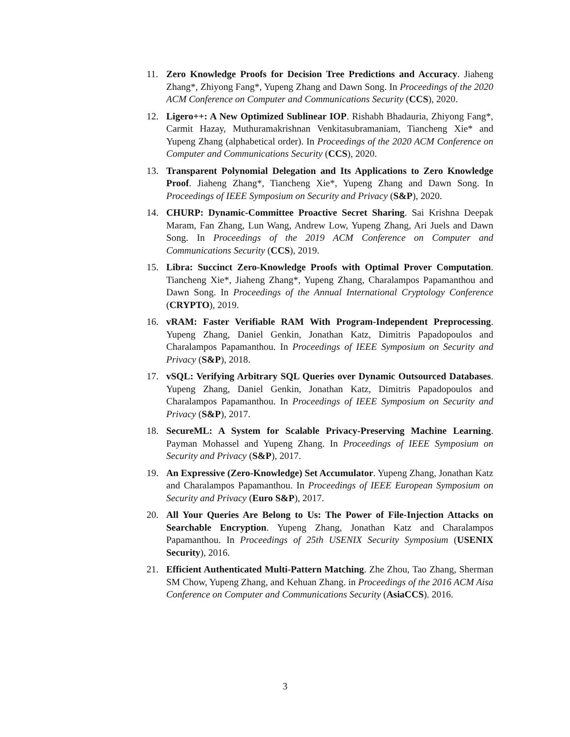11. Zero Knowledge Proofs for Decision Tree Predictions and Accuracy. Jiaheng Zhang*, Zhiyong Fang*, Yupeng Zhang and Dawn Song. In Proceedings of the 2020 ACM Conference on Computer and Communications Security (CCS), 2020.
12. Ligero++: A New Optimized Sublinear IOP. Rishabh Bhadauria, Zhiyong Fang*, Carmit Hazay, Muthuramakrishnan Venkitasubramaniam, Tiancheng Xie* and Yupeng Zhang (alphabetical order). In Proceedings of the 2020 ACM Conference on Computer and Communications Security (CCS), 2020.
13. Transparent Polynomial Delegation and Its Applications to Zero Knowledge Proof. Jiaheng Zhang*, Tiancheng Xie*, Yupeng Zhang and Dawn Song. In Proceedings of IEEE Symposium on Security and Privacy (S&P), 2020.
14. CHURP: Dynamic-Committee Proactive Secret Sharing. Sai Krishna Deepak Maram, Fan Zhang, Lun Wang, Andrew Low, Yupeng Zhang, Ari Juels and Dawn Song. In Proceedings of the 2019 ACM Conference on Computer and Communications Security (CCS), 2019.
15. Libra: Succinct Zero-Knowledge Proofs with Optimal Prover Computation. Tiancheng Xie*, Jiaheng Zhang*, Yupeng Zhang, Charalampos Papamanthou and Dawn Song. In Proceedings of the Annual International Cryptology Conference (CRYPTO), 2019.
16. vRAM: Faster Verifiable RAM With Program-Independent Preprocessing. Yupeng Zhang, Daniel Genkin, Jonathan Katz, Dimitris Papadopoulos and Charalampos Papamanthou. In Proceedings of IEEE Symposium on Security and Privacy (S&P), 2018.
17. vSQL: Verifying Arbitrary SQL Queries over Dynamic Outsourced Databases. Yupeng Zhang, Daniel Genkin, Jonathan Katz, Dimitris Papadopoulos and Charalampos Papamanthou. In Proceedings of IEEE Symposium on Security and Privacy (S&P), 2017.
18. SecureML: A System for Scalable Privacy-Preserving Machine Learning. Payman Mohassel and Yupeng Zhang. In Proceedings of IEEE Symposium on Security and Privacy (S&P), 2017.
19. An Expressive (Zero-Knowledge) Set Accumulator. Yupeng Zhang, Jonathan Katz and Charalampos Papamanthou. In Proceedings of IEEE European Symposium on Security and Privacy (Euro S&P), 2017.
20. All Your Queries Are Belong to Us: The Power of File-Injection Attacks on Searchable Encryption. Yupeng Zhang, Jonathan Katz and Charalampos Papamanthou. In Proceedings of 25th USENIX Security Symposium (USENIX Security), 2016.
21. Efficient Authenticated Multi-Pattern Matching. Zhe Zhou, Tao Zhang, Sherman SM Chow, Yupeng Zhang, and Kehuan Zhang. in Proceedings of the 2016 ACM Aisa Conference on Computer and Communications Security (AsiaCCS). 2016.
3